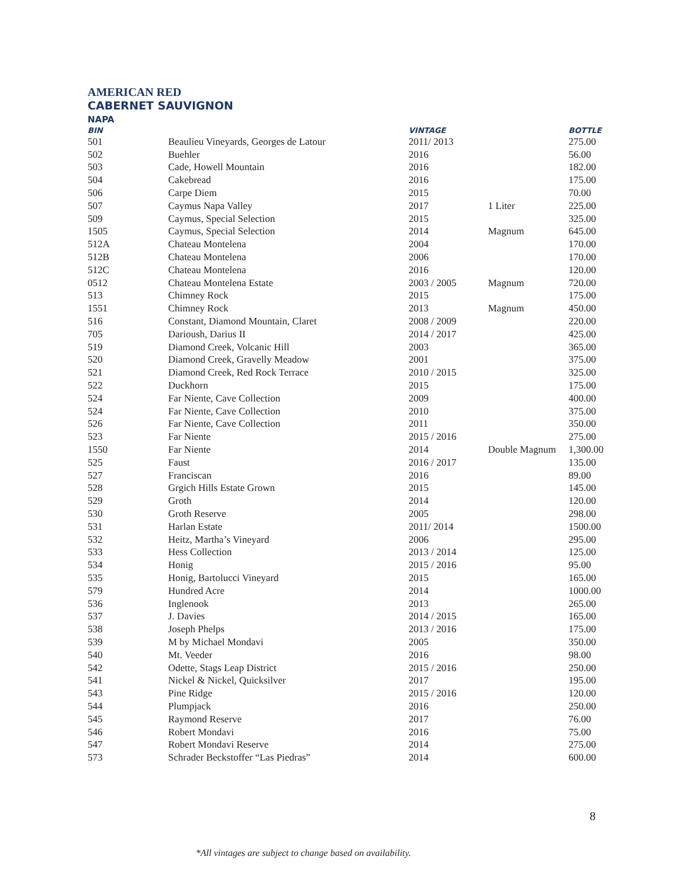AMERICAN RED
CABERNET SAUVIGNON
NAPA
| BIN | | VINTAGE | | BOTTLE |
| --- | --- | --- | --- | --- |
| 501 | Beaulieu Vineyards, Georges de Latour | 2011/ 2013 | | 275.00 |
| 502 | Buehler | 2016 | | 56.00 |
| 503 | Cade, Howell Mountain | 2016 | | 182.00 |
| 504 | Cakebread | 2016 | | 175.00 |
| 506 | Carpe Diem | 2015 | | 70.00 |
| 507 | Caymus Napa Valley | 2017 | 1 Liter | 225.00 |
| 509 | Caymus, Special Selection | 2015 | | 325.00 |
| 1505 | Caymus, Special Selection | 2014 | Magnum | 645.00 |
| 512A | Chateau Montelena | 2004 | | 170.00 |
| 512B | Chateau Montelena | 2006 | | 170.00 |
| 512C | Chateau Montelena | 2016 | | 120.00 |
| 0512 | Chateau Montelena Estate | 2003 / 2005 | Magnum | 720.00 |
| 513 | Chimney Rock | 2015 | | 175.00 |
| 1551 | Chimney Rock | 2013 | Magnum | 450.00 |
| 516 | Constant, Diamond Mountain, Claret | 2008 / 2009 | | 220.00 |
| 705 | Darioush, Darius II | 2014 / 2017 | | 425.00 |
| 519 | Diamond Creek, Volcanic Hill | 2003 | | 365.00 |
| 520 | Diamond Creek, Gravelly Meadow | 2001 | | 375.00 |
| 521 | Diamond Creek, Red Rock Terrace | 2010 / 2015 | | 325.00 |
| 522 | Duckhorn | 2015 | | 175.00 |
| 524 | Far Niente, Cave Collection | 2009 | | 400.00 |
| 524 | Far Niente, Cave Collection | 2010 | | 375.00 |
| 526 | Far Niente, Cave Collection | 2011 | | 350.00 |
| 523 | Far Niente | 2015 / 2016 | | 275.00 |
| 1550 | Far Niente | 2014 | Double Magnum | 1,300.00 |
| 525 | Faust | 2016 / 2017 | | 135.00 |
| 527 | Franciscan | 2016 | | 89.00 |
| 528 | Grgich Hills Estate Grown | 2015 | | 145.00 |
| 529 | Groth | 2014 | | 120.00 |
| 530 | Groth Reserve | 2005 | | 298.00 |
| 531 | Harlan Estate | 2011/ 2014 | | 1500.00 |
| 532 | Heitz, Martha’s Vineyard | 2006 | | 295.00 |
| 533 | Hess Collection | 2013 / 2014 | | 125.00 |
| 534 | Honig | 2015 / 2016 | | 95.00 |
| 535 | Honig, Bartolucci Vineyard | 2015 | | 165.00 |
| 579 | Hundred Acre | 2014 | | 1000.00 |
| 536 | Inglenook | 2013 | | 265.00 |
| 537 | J. Davies | 2014 / 2015 | | 165.00 |
| 538 | Joseph Phelps | 2013 / 2016 | | 175.00 |
| 539 | M by Michael Mondavi | 2005 | | 350.00 |
| 540 | Mt. Veeder | 2016 | | 98.00 |
| 542 | Odette, Stags Leap District | 2015 / 2016 | | 250.00 |
| 541 | Nickel & Nickel, Quicksilver | 2017 | | 195.00 |
| 543 | Pine Ridge | 2015 / 2016 | | 120.00 |
| 544 | Plumpjack | 2016 | | 250.00 |
| 545 | Raymond Reserve | 2017 | | 76.00 |
| 546 | Robert Mondavi | 2016 | | 75.00 |
| 547 | Robert Mondavi Reserve | 2014 | | 275.00 |
| 573 | Schrader Beckstoffer “Las Piedras” | 2014 | | 600.00 |
8
*All vintages are subject to change based on availability.